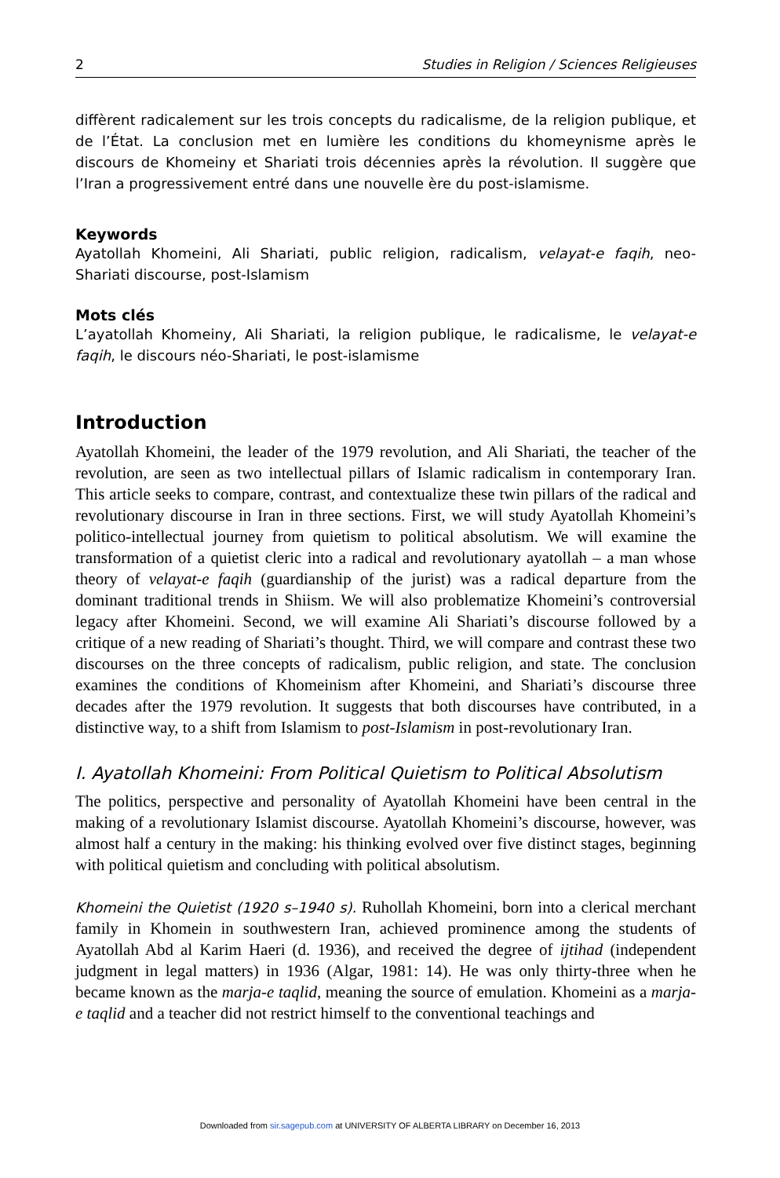2 Studies in Religion / Sciences Religieuses
diffèrent radicalement sur les trois concepts du radicalisme, de la religion publique, et de l’État. La conclusion met en lumière les conditions du khomeynisme après le discours de Khomeiny et Shariati trois décennies après la révolution. Il suggère que l’Iran a progressivement entré dans une nouvelle ère du post-islamisme.
Keywords
Ayatollah Khomeini, Ali Shariati, public religion, radicalism, velayat-e faqih, neo-Shariati discourse, post-Islamism
Mots clés
L’ayatollah Khomeiny, Ali Shariati, la religion publique, le radicalisme, le velayat-e faqih, le discours néo-Shariati, le post-islamisme
Introduction
Ayatollah Khomeini, the leader of the 1979 revolution, and Ali Shariati, the teacher of the revolution, are seen as two intellectual pillars of Islamic radicalism in contemporary Iran. This article seeks to compare, contrast, and contextualize these twin pillars of the radical and revolutionary discourse in Iran in three sections. First, we will study Ayatollah Khomeini’s politico-intellectual journey from quietism to political absolutism. We will examine the transformation of a quietist cleric into a radical and revolutionary ayatollah – a man whose theory of velayat-e faqih (guardianship of the jurist) was a radical departure from the dominant traditional trends in Shiism. We will also problematize Khomeini’s controversial legacy after Khomeini. Second, we will examine Ali Shariati’s discourse followed by a critique of a new reading of Shariati’s thought. Third, we will compare and contrast these two discourses on the three concepts of radicalism, public religion, and state. The conclusion examines the conditions of Khomeinism after Khomeini, and Shariati’s discourse three decades after the 1979 revolution. It suggests that both discourses have contributed, in a distinctive way, to a shift from Islamism to post-Islamism in post-revolutionary Iran.
I. Ayatollah Khomeini: From Political Quietism to Political Absolutism
The politics, perspective and personality of Ayatollah Khomeini have been central in the making of a revolutionary Islamist discourse. Ayatollah Khomeini’s discourse, however, was almost half a century in the making: his thinking evolved over five distinct stages, beginning with political quietism and concluding with political absolutism.
Khomeini the Quietist (1920 s–1940 s). Ruhollah Khomeini, born into a clerical merchant family in Khomein in southwestern Iran, achieved prominence among the students of Ayatollah Abd al Karim Haeri (d. 1936), and received the degree of ijtihad (independent judgment in legal matters) in 1936 (Algar, 1981: 14). He was only thirty-three when he became known as the marja-e taqlid, meaning the source of emulation. Khomeini as a marja-e taqlid and a teacher did not restrict himself to the conventional teachings and
Downloaded from sir.sagepub.com at UNIVERSITY OF ALBERTA LIBRARY on December 16, 2013